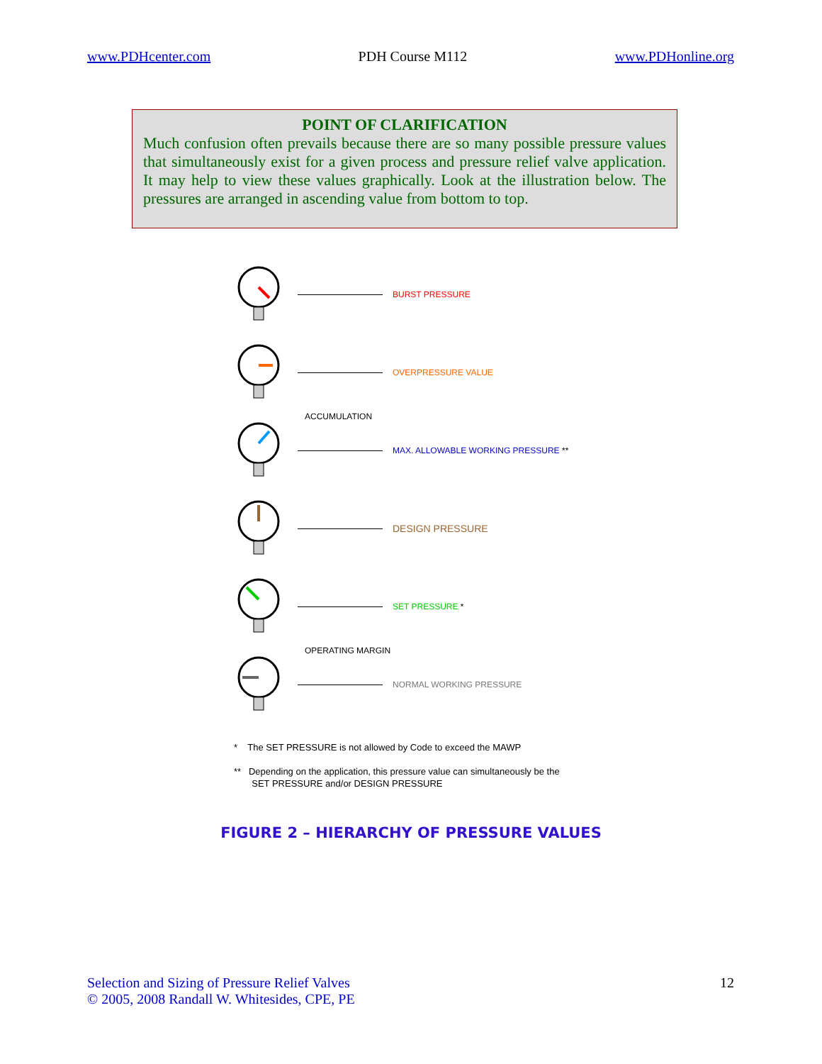www.PDHcenter.com PDH Course M112 www.PDHonline.org
POINT OF CLARIFICATION
Much confusion often prevails because there are so many possible pressure values that simultaneously exist for a given process and pressure relief valve application. It may help to view these values graphically. Look at the illustration below. The pressures are arranged in ascending value from bottom to top.
BURST PRESSURE
OVERPRESSURE VALUE
ACCUMULATION
MAX. ALLOWABLE WORKING PRESSURE **
DESIGN PRESSURE
SET PRESSURE *
OPERATING MARGIN
NORMAL WORKING PRESSURE
* The SET PRESSURE is not allowed by Code to exceed the MAWP
** Depending on the application, this pressure value can simultaneously be the
SET PRESSURE and/or DESIGN PRESSURE
FIGURE 2 – HIERARCHY OF PRESSURE VALUES
Selection and Sizing of Pressure Relief Valves
© 2005, 2008 Randall W. Whitesides, CPE, PE 12